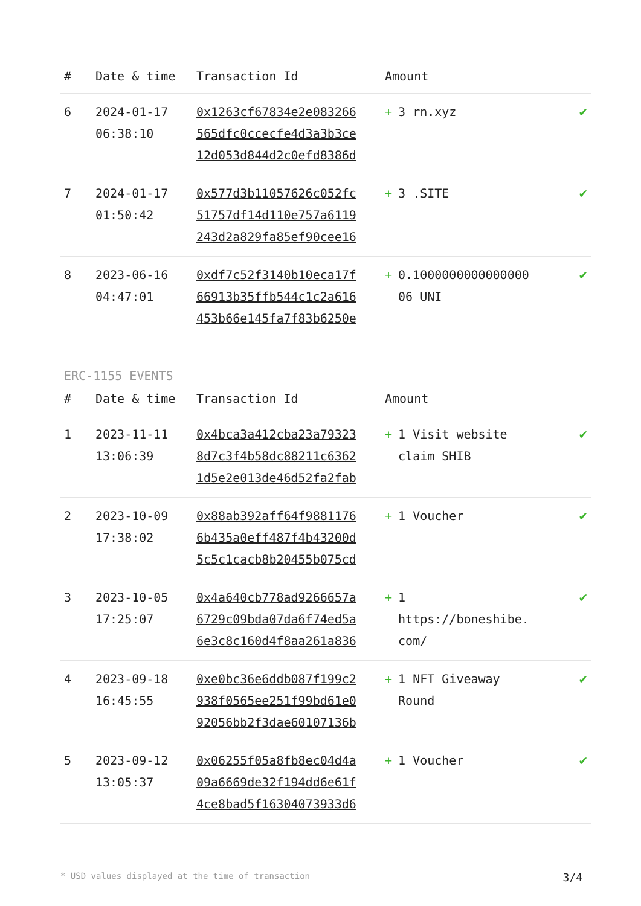| # | Date & time | Transaction Id | Amount | |
| --- | --- | --- | --- | --- |
| 6 | 2024-01-17 06:38:10 | 0x1263cf67834e2e083266 565dfc0ccecfe4d3a3b3ce 12d053d844d2c0efd8386d | + 3 rn.xyz | ✔ |
| 7 | 2024-01-17 01:50:42 | 0x577d3b11057626c052fc 51757df14d110e757a6119 243d2a829fa85ef90cee16 | + 3 .SITE | ✔ |
| 8 | 2023-06-16 04:47:01 | 0xdf7c52f3140b10eca17f 66913b35ffb544c1c2a616 453b66e145fa7f83b6250e | + 0.1000000000000000 06 UNI | ✔ |
ERC-1155 EVENTS
| # | Date & time | Transaction Id | Amount | |
| --- | --- | --- | --- | --- |
| 1 | 2023-11-11 13:06:39 | 0x4bca3a412cba23a79323 8d7c3f4b58dc88211c6362 1d5e2e013de46d52fa2fab | + 1 Visit website claim SHIB | ✔ |
| 2 | 2023-10-09 17:38:02 | 0x88ab392aff64f9881176 6b435a0eff487f4b43200d 5c5c1cacb8b20455b075cd | + 1 Voucher | ✔ |
| 3 | 2023-10-05 17:25:07 | 0x4a640cb778ad9266657a 6729c09bda07da6f74ed5a 6e3c8c160d4f8aa261a836 | + 1 https://boneshibe. com/ | ✔ |
| 4 | 2023-09-18 16:45:55 | 0xe0bc36e6ddb087f199c2 938f0565ee251f99bd61e0 92056bb2f3dae60107136b | + 1 NFT Giveaway Round | ✔ |
| 5 | 2023-09-12 13:05:37 | 0x06255f05a8fb8ec04d4a 09a6669de32f194dd6e61f 4ce8bad5f16304073933d6 | + 1 Voucher | ✔ |
* USD values displayed at the time of transaction 3/4